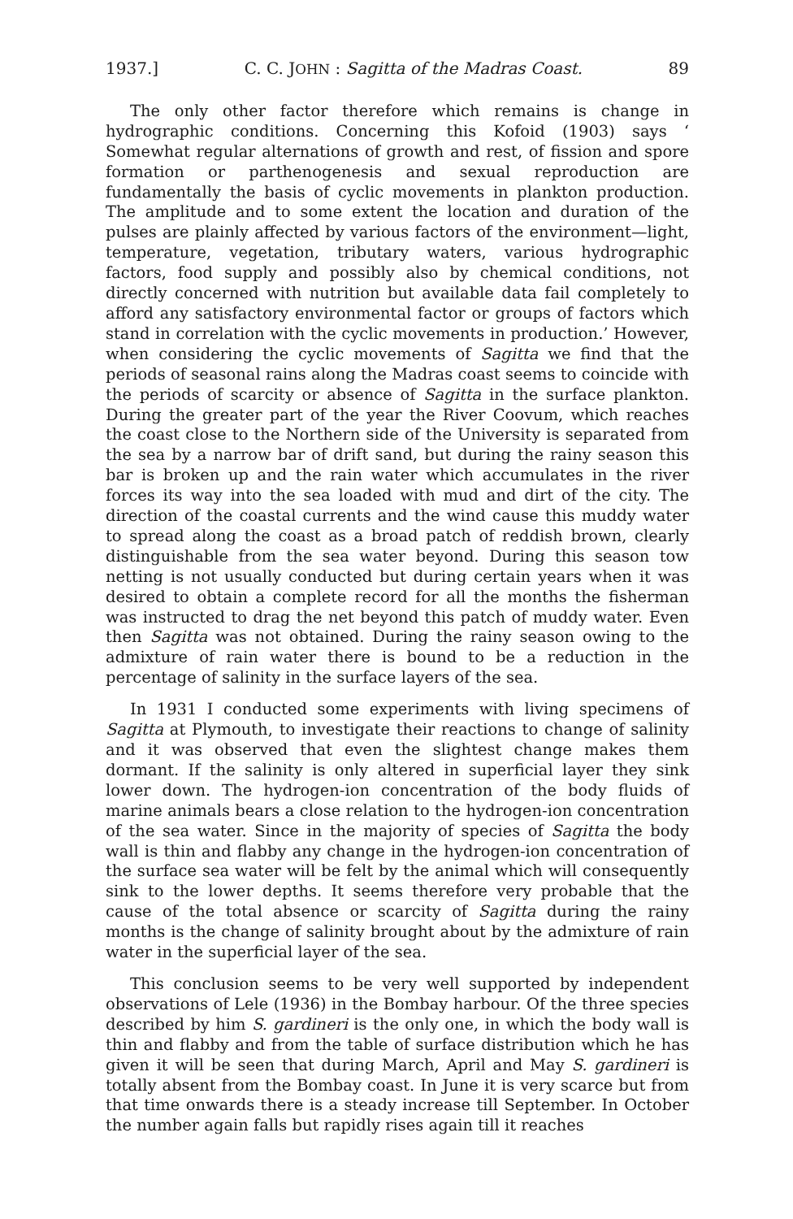1937.] C. C. JOHN : Sagitta of the Madras Coast. 89
The only other factor therefore which remains is change in hydrographic conditions. Concerning this Kofoid (1903) says ‘ Somewhat regular alternations of growth and rest, of fission and spore formation or parthenogenesis and sexual reproduction are fundamentally the basis of cyclic movements in plankton production. The amplitude and to some extent the location and duration of the pulses are plainly affected by various factors of the environment—light, temperature, vegetation, tributary waters, various hydrographic factors, food supply and possibly also by chemical conditions, not directly concerned with nutrition but available data fail completely to afford any satisfactory environmental factor or groups of factors which stand in correlation with the cyclic movements in production.’ However, when considering the cyclic movements of Sagitta we find that the periods of seasonal rains along the Madras coast seems to coincide with the periods of scarcity or absence of Sagitta in the surface plankton. During the greater part of the year the River Coovum, which reaches the coast close to the Northern side of the University is separated from the sea by a narrow bar of drift sand, but during the rainy season this bar is broken up and the rain water which accumulates in the river forces its way into the sea loaded with mud and dirt of the city. The direction of the coastal currents and the wind cause this muddy water to spread along the coast as a broad patch of reddish brown, clearly distinguishable from the sea water beyond. During this season tow netting is not usually conducted but during certain years when it was desired to obtain a complete record for all the months the fisherman was instructed to drag the net beyond this patch of muddy water. Even then Sagitta was not obtained. During the rainy season owing to the admixture of rain water there is bound to be a reduction in the percentage of salinity in the surface layers of the sea.
In 1931 I conducted some experiments with living specimens of Sagitta at Plymouth, to investigate their reactions to change of salinity and it was observed that even the slightest change makes them dormant. If the salinity is only altered in superficial layer they sink lower down. The hydrogen-ion concentration of the body fluids of marine animals bears a close relation to the hydrogen-ion concentration of the sea water. Since in the majority of species of Sagitta the body wall is thin and flabby any change in the hydrogen-ion concentration of the surface sea water will be felt by the animal which will consequently sink to the lower depths. It seems therefore very probable that the cause of the total absence or scarcity of Sagitta during the rainy months is the change of salinity brought about by the admixture of rain water in the superficial layer of the sea.
This conclusion seems to be very well supported by independent observations of Lele (1936) in the Bombay harbour. Of the three species described by him S. gardineri is the only one, in which the body wall is thin and flabby and from the table of surface distribution which he has given it will be seen that during March, April and May S. gardineri is totally absent from the Bombay coast. In June it is very scarce but from that time onwards there is a steady increase till September. In October the number again falls but rapidly rises again till it reaches